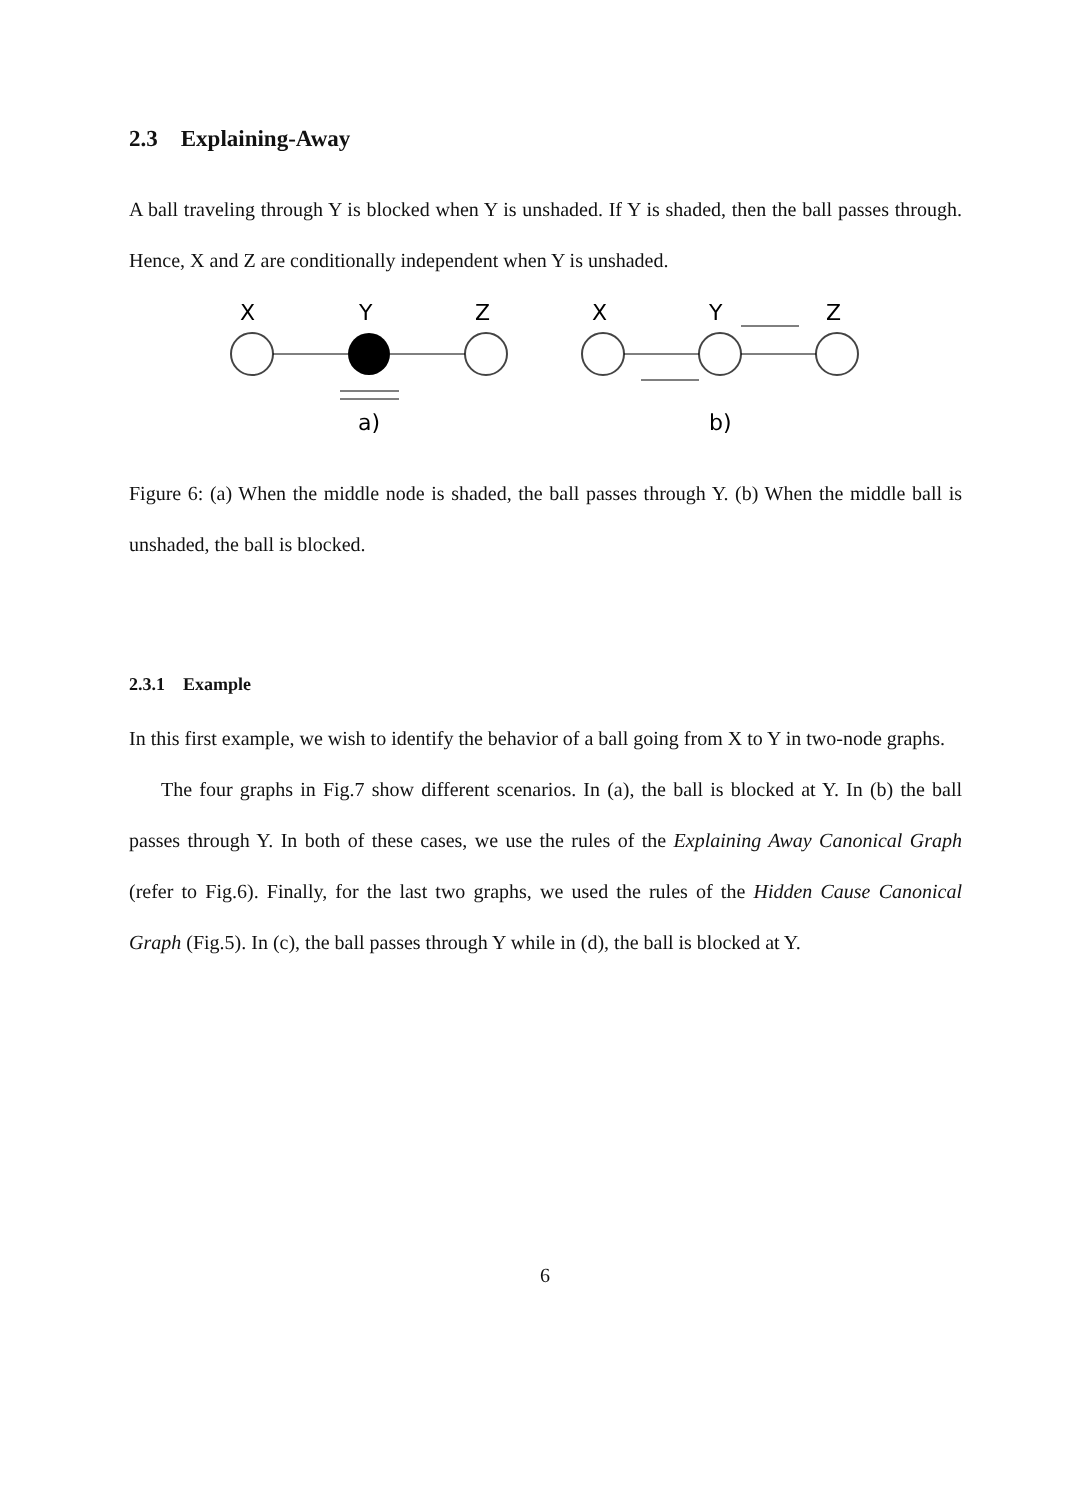2.3 Explaining-Away
A ball traveling through Y is blocked when Y is unshaded. If Y is shaded, then the ball passes through. Hence, X and Z are conditionally independent when Y is unshaded.
X
Y
Z
a)
X
Y
Z
b)
Figure 6: (a) When the middle node is shaded, the ball passes through Y. (b) When the middle ball is unshaded, the ball is blocked.
2.3.1 Example
In this first example, we wish to identify the behavior of a ball going from X to Y in two-node graphs.
The four graphs in Fig.7 show different scenarios. In (a), the ball is blocked at Y. In (b) the ball passes through Y. In both of these cases, we use the rules of the Explaining Away Canonical Graph (refer to Fig.6). Finally, for the last two graphs, we used the rules of the Hidden Cause Canonical Graph (Fig.5). In (c), the ball passes through Y while in (d), the ball is blocked at Y.
6